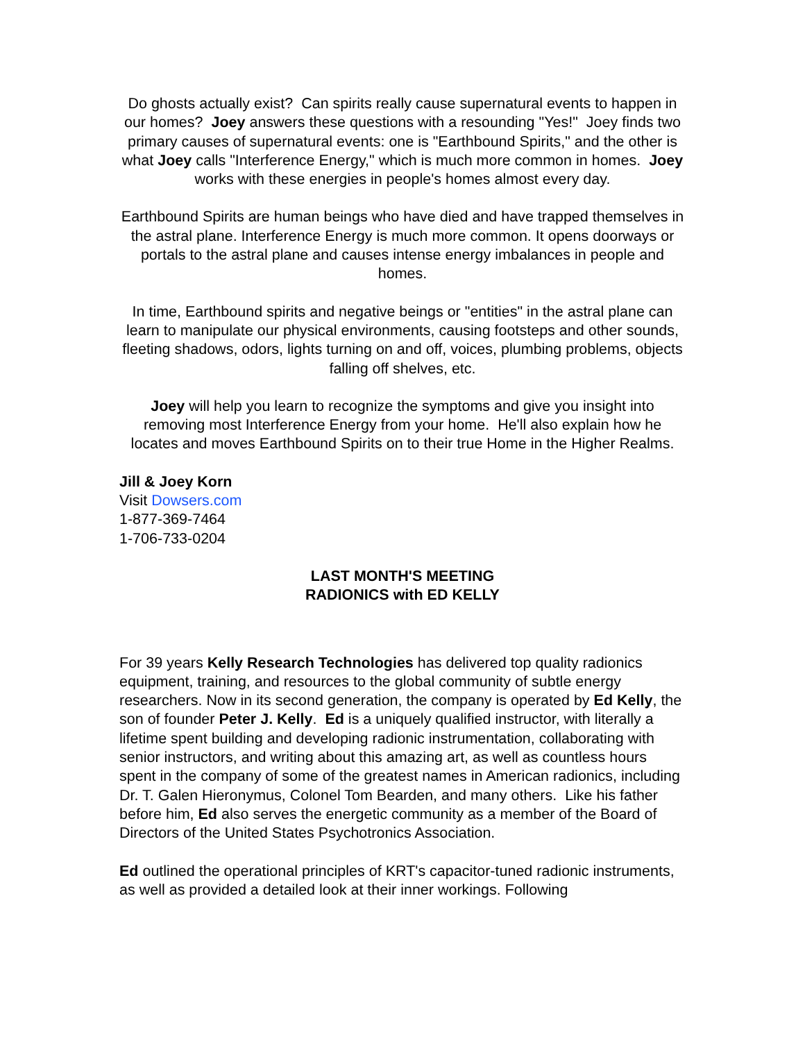Do ghosts actually exist? Can spirits really cause supernatural events to happen in our homes? Joey answers these questions with a resounding "Yes!" Joey finds two primary causes of supernatural events: one is "Earthbound Spirits," and the other is what Joey calls "Interference Energy," which is much more common in homes. Joey works with these energies in people's homes almost every day.
Earthbound Spirits are human beings who have died and have trapped themselves in the astral plane. Interference Energy is much more common. It opens doorways or portals to the astral plane and causes intense energy imbalances in people and homes.
In time, Earthbound spirits and negative beings or "entities" in the astral plane can learn to manipulate our physical environments, causing footsteps and other sounds, fleeting shadows, odors, lights turning on and off, voices, plumbing problems, objects falling off shelves, etc.
Joey will help you learn to recognize the symptoms and give you insight into removing most Interference Energy from your home. He'll also explain how he locates and moves Earthbound Spirits on to their true Home in the Higher Realms.
Jill & Joey Korn
Visit Dowsers.com
1-877-369-7464
1-706-733-0204
LAST MONTH'S MEETING
RADIONICS with ED KELLY
For 39 years Kelly Research Technologies has delivered top quality radionics equipment, training, and resources to the global community of subtle energy researchers. Now in its second generation, the company is operated by Ed Kelly, the son of founder Peter J. Kelly. Ed is a uniquely qualified instructor, with literally a lifetime spent building and developing radionic instrumentation, collaborating with senior instructors, and writing about this amazing art, as well as countless hours spent in the company of some of the greatest names in American radionics, including Dr. T. Galen Hieronymus, Colonel Tom Bearden, and many others. Like his father before him, Ed also serves the energetic community as a member of the Board of Directors of the United States Psychotronics Association.
Ed outlined the operational principles of KRT's capacitor-tuned radionic instruments, as well as provided a detailed look at their inner workings. Following